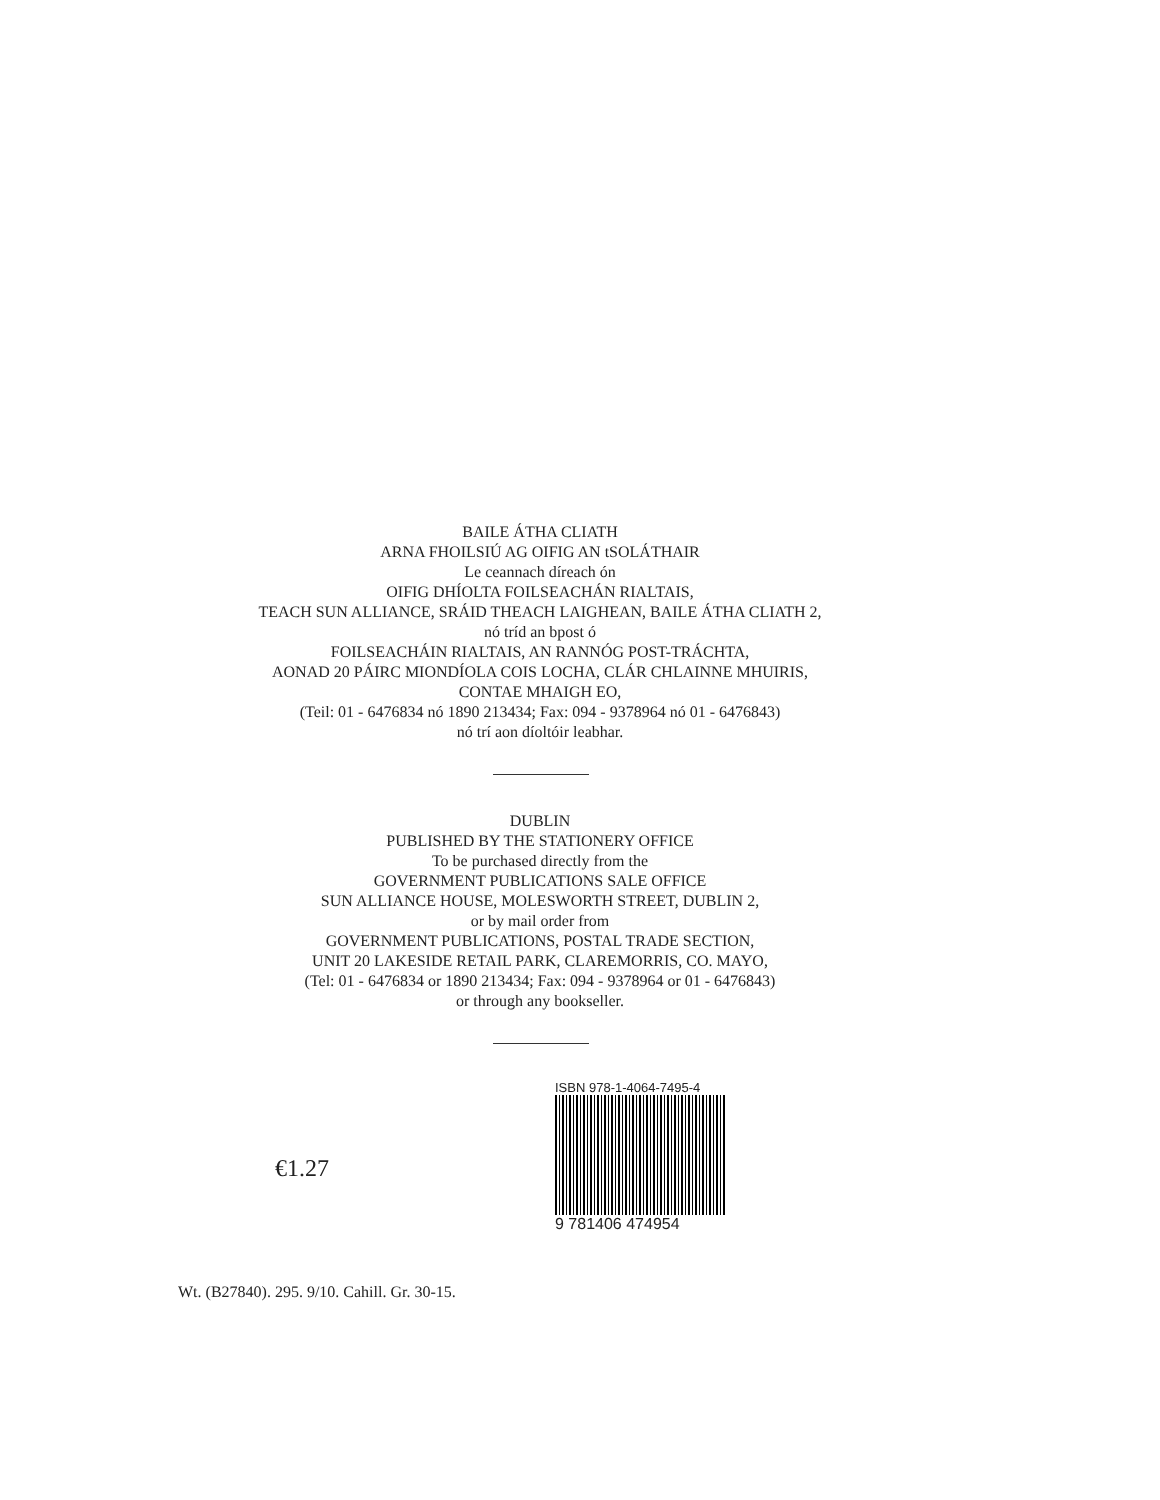BAILE ÁTHA CLIATH
ARNA FHOILSIÚ AG OIFIG AN tSOLÁTHAIR
Le ceannach díreach ón
OIFIG DHÍOLTA FOILSEACHÁN RIALTAIS,
TEACH SUN ALLIANCE, SRÁID THEACH LAIGHEAN, BAILE ÁTHA CLIATH 2,
nó tríd an bpost ó
FOILSEACHÁIN RIALTAIS, AN RANNÓG POST-TRÁCHTA,
AONAD 20 PÁIRC MIONDÍOLA COIS LOCHA, CLÁR CHLAINNE MHUIRIS,
CONTAE MHAIGH EO,
(Teil: 01 - 6476834 nó 1890 213434; Fax: 094 - 9378964 nó 01 - 6476843)
nó trí aon díoltóir leabhar.
DUBLIN
PUBLISHED BY THE STATIONERY OFFICE
To be purchased directly from the
GOVERNMENT PUBLICATIONS SALE OFFICE
SUN ALLIANCE HOUSE, MOLESWORTH STREET, DUBLIN 2,
or by mail order from
GOVERNMENT PUBLICATIONS, POSTAL TRADE SECTION,
UNIT 20 LAKESIDE RETAIL PARK, CLAREMORRIS, CO. MAYO,
(Tel: 01 - 6476834 or 1890 213434; Fax: 094 - 9378964 or 01 - 6476843)
or through any bookseller.
€1.27
ISBN 978-1-4064-7495-4
9 781406 474954
Wt. (B27840). 295. 9/10. Cahill. Gr. 30-15.